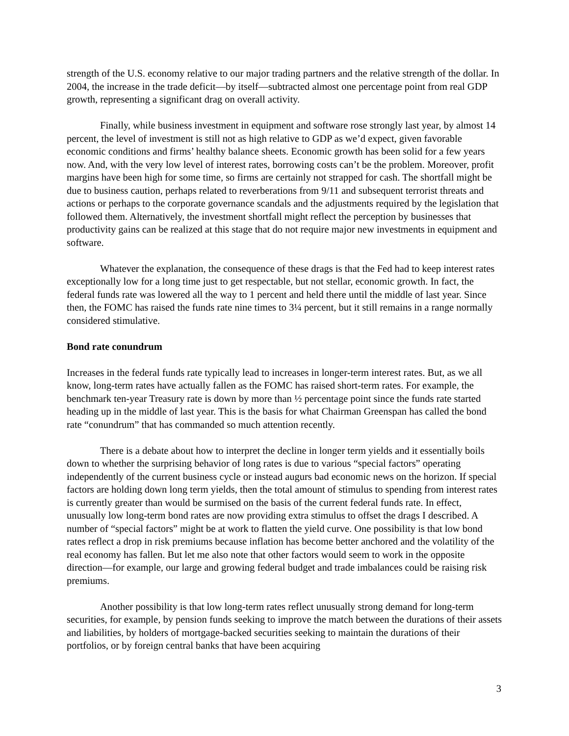strength of the U.S. economy relative to our major trading partners and the relative strength of the dollar. In 2004, the increase in the trade deficit—by itself—subtracted almost one percentage point from real GDP growth, representing a significant drag on overall activity.
Finally, while business investment in equipment and software rose strongly last year, by almost 14 percent, the level of investment is still not as high relative to GDP as we’d expect, given favorable economic conditions and firms’ healthy balance sheets. Economic growth has been solid for a few years now. And, with the very low level of interest rates, borrowing costs can’t be the problem. Moreover, profit margins have been high for some time, so firms are certainly not strapped for cash. The shortfall might be due to business caution, perhaps related to reverberations from 9/11 and subsequent terrorist threats and actions or perhaps to the corporate governance scandals and the adjustments required by the legislation that followed them. Alternatively, the investment shortfall might reflect the perception by businesses that productivity gains can be realized at this stage that do not require major new investments in equipment and software.
Whatever the explanation, the consequence of these drags is that the Fed had to keep interest rates exceptionally low for a long time just to get respectable, but not stellar, economic growth. In fact, the federal funds rate was lowered all the way to 1 percent and held there until the middle of last year. Since then, the FOMC has raised the funds rate nine times to 3¼ percent, but it still remains in a range normally considered stimulative.
Bond rate conundrum
Increases in the federal funds rate typically lead to increases in longer-term interest rates. But, as we all know, long-term rates have actually fallen as the FOMC has raised short-term rates. For example, the benchmark ten-year Treasury rate is down by more than ½ percentage point since the funds rate started heading up in the middle of last year. This is the basis for what Chairman Greenspan has called the bond rate “conundrum” that has commanded so much attention recently.
There is a debate about how to interpret the decline in longer term yields and it essentially boils down to whether the surprising behavior of long rates is due to various “special factors” operating independently of the current business cycle or instead augurs bad economic news on the horizon. If special factors are holding down long term yields, then the total amount of stimulus to spending from interest rates is currently greater than would be surmised on the basis of the current federal funds rate. In effect, unusually low long-term bond rates are now providing extra stimulus to offset the drags I described. A number of “special factors” might be at work to flatten the yield curve. One possibility is that low bond rates reflect a drop in risk premiums because inflation has become better anchored and the volatility of the real economy has fallen. But let me also note that other factors would seem to work in the opposite direction—for example, our large and growing federal budget and trade imbalances could be raising risk premiums.
Another possibility is that low long-term rates reflect unusually strong demand for long-term securities, for example, by pension funds seeking to improve the match between the durations of their assets and liabilities, by holders of mortgage-backed securities seeking to maintain the durations of their portfolios, or by foreign central banks that have been acquiring
3